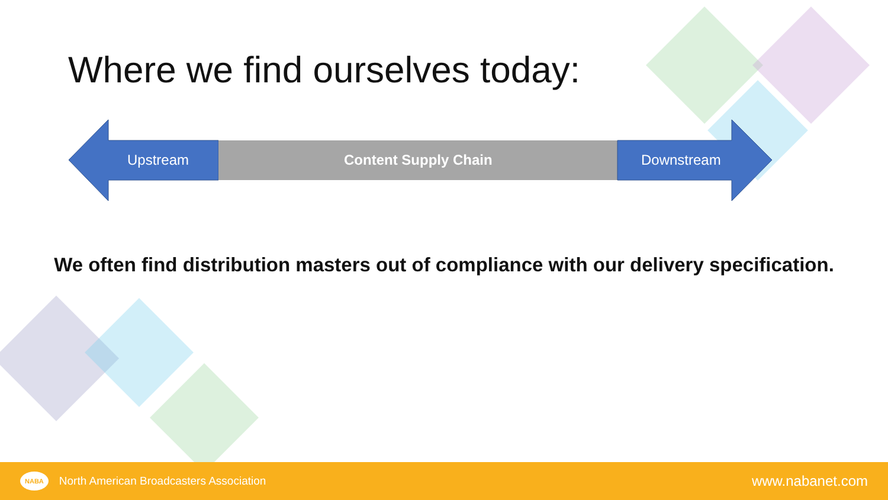Where we find ourselves today:
Upstream Content Supply Chain Downstream
We often find distribution masters out of compliance with our delivery specification.
NABA North American Broadcasters Association
www.nabanet.com